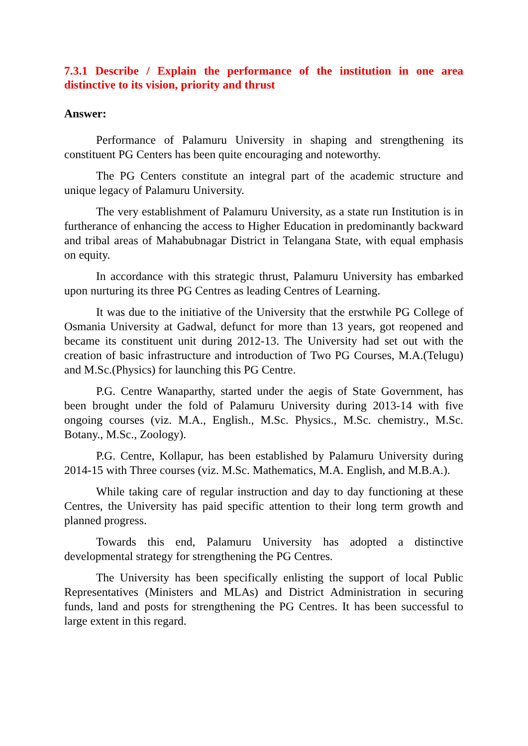7.3.1 Describe / Explain the performance of the institution in one area distinctive to its vision, priority and thrust
Answer:
Performance of Palamuru University in shaping and strengthening its constituent PG Centers has been quite encouraging and noteworthy.
The PG Centers constitute an integral part of the academic structure and unique legacy of Palamuru University.
The very establishment of Palamuru University, as a state run Institution is in furtherance of enhancing the access to Higher Education in predominantly backward and tribal areas of Mahabubnagar District in Telangana State, with equal emphasis on equity.
In accordance with this strategic thrust, Palamuru University has embarked upon nurturing its three PG Centres as leading Centres of Learning.
It was due to the initiative of the University that the erstwhile PG College of Osmania University at Gadwal, defunct for more than 13 years, got reopened and became its constituent unit during 2012-13. The University had set out with the creation of basic infrastructure and introduction of Two PG Courses, M.A.(Telugu) and M.Sc.(Physics) for launching this PG Centre.
P.G. Centre Wanaparthy, started under the aegis of State Government, has been brought under the fold of Palamuru University during 2013-14 with five ongoing courses (viz. M.A., English., M.Sc. Physics., M.Sc. chemistry., M.Sc. Botany., M.Sc., Zoology).
P.G. Centre, Kollapur, has been established by Palamuru University during 2014-15 with Three courses (viz. M.Sc. Mathematics, M.A. English, and M.B.A.).
While taking care of regular instruction and day to day functioning at these Centres, the University has paid specific attention to their long term growth and planned progress.
Towards this end, Palamuru University has adopted a distinctive developmental strategy for strengthening the PG Centres.
The University has been specifically enlisting the support of local Public Representatives (Ministers and MLAs) and District Administration in securing funds, land and posts for strengthening the PG Centres. It has been successful to large extent in this regard.